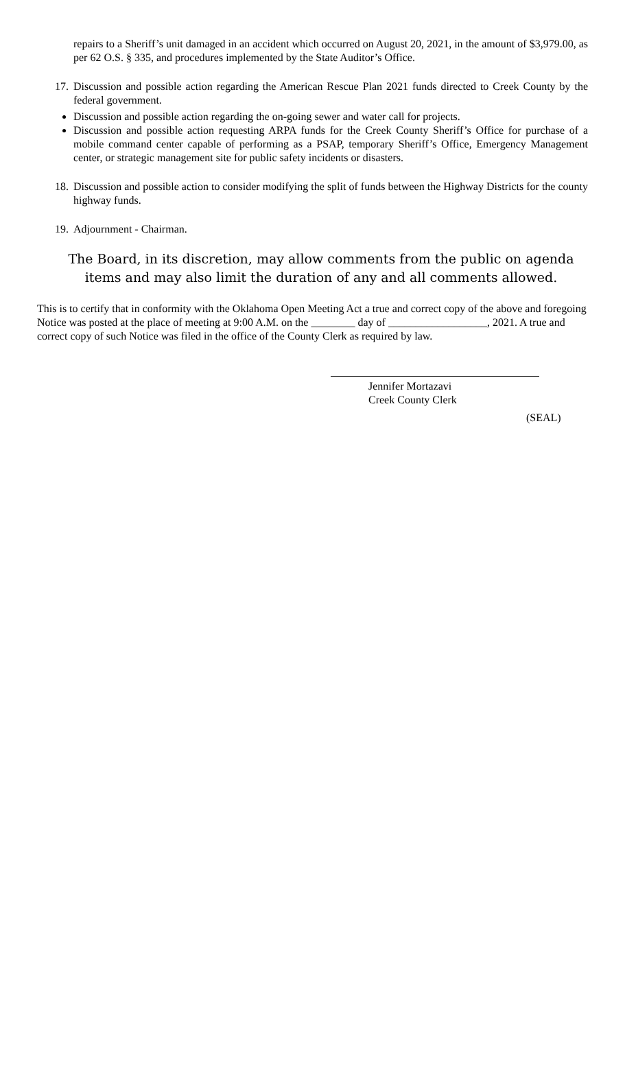repairs to a Sheriff’s unit damaged in an accident which occurred on August 20, 2021, in the amount of $3,979.00, as per 62 O.S. § 335, and procedures implemented by the State Auditor’s Office.
17.
Discussion and possible action regarding the American Rescue Plan 2021 funds directed to Creek County by the federal government.
Discussion and possible action regarding the on-going sewer and water call for projects.
Discussion and possible action requesting ARPA funds for the Creek County Sheriff’s Office for purchase of a mobile command center capable of performing as a PSAP, temporary Sheriff’s Office, Emergency Management center, or strategic management site for public safety incidents or disasters.
18.
Discussion and possible action to consider modifying the split of funds between the Highway Districts for the county highway funds.
19.
Adjournment - Chairman.
The Board, in its discretion, may allow comments from the public on agenda items and may also limit the duration of any and all comments allowed.
This is to certify that in conformity with the Oklahoma Open Meeting Act a true and correct copy of the above and foregoing Notice was posted at the place of meeting at 9:00 A.M. on the ________ day of __________________, 2021. A true and correct copy of such Notice was filed in the office of the County Clerk as required by law.
Jennifer Mortazavi
Creek County Clerk
(SEAL)